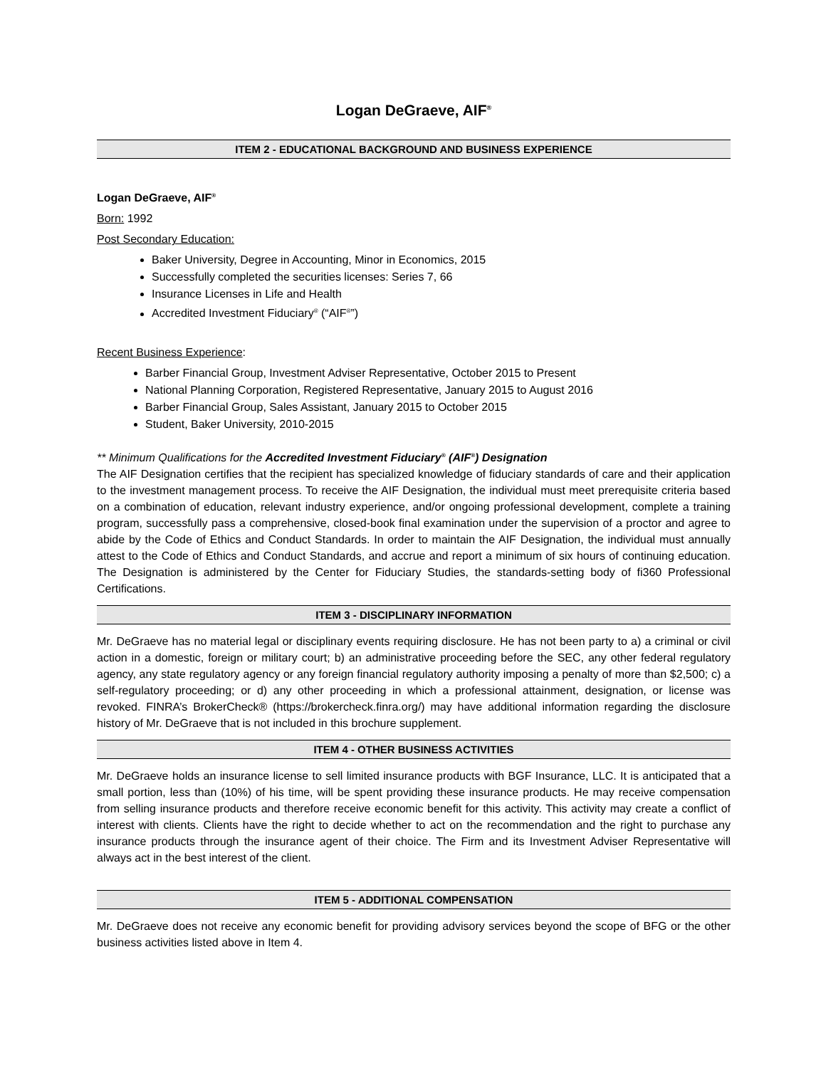Logan DeGraeve, AIF<sup>®</sup>
ITEM 2 - EDUCATIONAL BACKGROUND AND BUSINESS EXPERIENCE
Logan DeGraeve, AIF<sup>®</sup>
Born: 1992
Post Secondary Education:
Baker University, Degree in Accounting, Minor in Economics, 2015
Successfully completed the securities licenses: Series 7, 66
Insurance Licenses in Life and Health
Accredited Investment Fiduciary<sup>®</sup> (“AIF<sup>®</sup>”)
Recent Business Experience:
Barber Financial Group, Investment Adviser Representative, October 2015 to Present
National Planning Corporation, Registered Representative, January 2015 to August 2016
Barber Financial Group, Sales Assistant, January 2015 to October 2015
Student, Baker University, 2010-2015
** Minimum Qualifications for the Accredited Investment Fiduciary<sup>®</sup> (AIF<sup>®</sup>) Designation
The AIF Designation certifies that the recipient has specialized knowledge of fiduciary standards of care and their application to the investment management process. To receive the AIF Designation, the individual must meet prerequisite criteria based on a combination of education, relevant industry experience, and/or ongoing professional development, complete a training program, successfully pass a comprehensive, closed-book final examination under the supervision of a proctor and agree to abide by the Code of Ethics and Conduct Standards. In order to maintain the AIF Designation, the individual must annually attest to the Code of Ethics and Conduct Standards, and accrue and report a minimum of six hours of continuing education. The Designation is administered by the Center for Fiduciary Studies, the standards-setting body of fi360 Professional Certifications.
ITEM 3 - DISCIPLINARY INFORMATION
Mr. DeGraeve has no material legal or disciplinary events requiring disclosure. He has not been party to a) a criminal or civil action in a domestic, foreign or military court; b) an administrative proceeding before the SEC, any other federal regulatory agency, any state regulatory agency or any foreign financial regulatory authority imposing a penalty of more than $2,500; c) a self-regulatory proceeding; or d) any other proceeding in which a professional attainment, designation, or license was revoked. FINRA’s BrokerCheck® (https://brokercheck.finra.org/) may have additional information regarding the disclosure history of Mr. DeGraeve that is not included in this brochure supplement.
ITEM 4 - OTHER BUSINESS ACTIVITIES
Mr. DeGraeve holds an insurance license to sell limited insurance products with BGF Insurance, LLC. It is anticipated that a small portion, less than (10%) of his time, will be spent providing these insurance products. He may receive compensation from selling insurance products and therefore receive economic benefit for this activity. This activity may create a conflict of interest with clients. Clients have the right to decide whether to act on the recommendation and the right to purchase any insurance products through the insurance agent of their choice. The Firm and its Investment Adviser Representative will always act in the best interest of the client.
ITEM 5 - ADDITIONAL COMPENSATION
Mr. DeGraeve does not receive any economic benefit for providing advisory services beyond the scope of BFG or the other business activities listed above in Item 4.